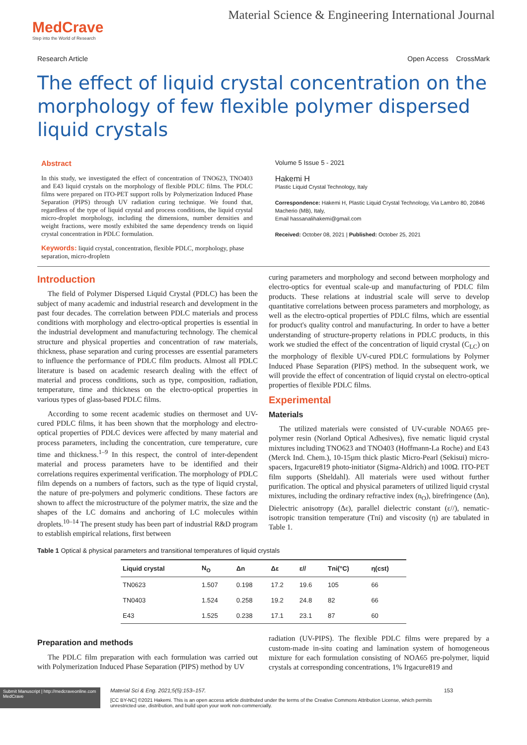MedCrave
Step into the World of Research
Material Science & Engineering International Journal
Research Article Open Access CrossMark
The effect of liquid crystal concentration on the morphology of few flexible polymer dispersed liquid crystals
Abstract
In this study, we investigated the effect of concentration of TNO623, TNO403 and E43 liquid crystals on the morphology of flexible PDLC films. The PDLC films were prepared on ITO-PET support rolls by Polymerization Induced Phase Separation (PIPS) through UV radiation curing technique. We found that, regardless of the type of liquid crystal and process conditions, the liquid crystal micro-droplet morphology, including the dimensions, number densities and weight fractions, were mostly exhibited the same dependency trends on liquid crystal concentration in PDLC formulation.
Keywords: liquid crystal, concentration, flexible PDLC, morphology, phase separation, micro-dropletn
Volume 5 Issue 5 - 2021
Hakemi H
Plastic Liquid Crystal Technology, Italy
Correspondence: Hakemi H, Plastic Liquid Crystal Technology, Via Lambro 80, 20846 Macherio (MB), Italy,
Email hassanalihakemi@gmail.com
Received: October 08, 2021 | Published: October 25, 2021
Introduction
The field of Polymer Dispersed Liquid Crystal (PDLC) has been the subject of many academic and industrial research and development in the past four decades. The correlation between PDLC materials and process conditions with morphology and electro-optical properties is essential in the industrial development and manufacturing technology. The chemical structure and physical properties and concentration of raw materials, thickness, phase separation and curing processes are essential parameters to influence the performance of PDLC film products. Almost all PDLC literature is based on academic research dealing with the effect of material and process conditions, such as type, composition, radiation, temperature, time and thickness on the electro-optical properties in various types of glass-based PDLC films.
According to some recent academic studies on thermoset and UV-cured PDLC films, it has been shown that the morphology and electro-optical properties of PDLC devices were affected by many material and process parameters, including the concentration, cure temperature, cure time and thickness.<sup>1–9</sup> In this respect, the control of inter-dependent material and process parameters have to be identified and their correlations requires experimental verification. The morphology of PDLC film depends on a numbers of factors, such as the type of liquid crystal, the nature of pre-polymers and polymeric conditions. These factors are shown to affect the microstructure of the polymer matrix, the size and the shapes of the LC domains and anchoring of LC molecules within droplets.<sup>10–14</sup> The present study has been part of industrial R&D program to establish empirical relations, first between
curing parameters and morphology and second between morphology and electro-optics for eventual scale-up and manufacturing of PDLC film products. These relations at industrial scale will serve to develop quantitative correlations between process parameters and morphology, as well as the electro-optical properties of PDLC films, which are essential for product's quality control and manufacturing. In order to have a better understanding of structure-property relations in PDLC products, in this work we studied the effect of the concentration of liquid crystal (C<sub>LC</sub>) on the morphology of flexible UV-cured PDLC formulations by Polymer Induced Phase Separation (PIPS) method. In the subsequent work, we will provide the effect of concentration of liquid crystal on electro-optical properties of flexible PDLC films.
Experimental
Materials
The utilized materials were consisted of UV-curable NOA65 pre-polymer resin (Norland Optical Adhesives), five nematic liquid crystal mixtures including TNO623 and TNO403 (Hoffmann-La Roche) and E43 (Merck Ind. Chem.), 10-15µm thick plastic Micro-Pearl (Sekisui) micro-spacers, Irgacure819 photo-initiator (Sigma-Aldrich) and 100Ω. ITO-PET film supports (Sheldahl). All materials were used without further purification. The optical and physical parameters of utilized liquid crystal mixtures, including the ordinary refractive index (n<sub>O</sub>), birefringence (Δn), Dielectric anisotropy (Δε), parallel dielectric constant (ε//), nematic-isotropic transition temperature (Tni) and viscosity (η) are tabulated in Table 1.
Table 1 Optical & physical parameters and transitional temperatures of liquid crystals
| Liquid crystal | N<sub>O</sub> | Δn | Δε | ε// | Tni(°C) | η(cst) |
| --- | --- | --- | --- | --- | --- | --- |
| TN0623 | 1.507 | 0.198 | 17.2 | 19.6 | 105 | 66 |
| TN0403 | 1.524 | 0.258 | 19.2 | 24.8 | 82 | 66 |
| E43 | 1.525 | 0.238 | 17.1 | 23.1 | 87 | 60 |
Preparation and methods
The PDLC film preparation with each formulation was carried out with Polymerization Induced Phase Separation (PIPS) method by UV
radiation (UV-PIPS). The flexible PDLC films were prepared by a custom-made in-situ coating and lamination system of homogeneous mixture for each formulation consisting of NOA65 pre-polymer, liquid crystals at corresponding concentrations, 1% Irgacure819 and
Submit Manuscript | http://medcraveonline.com
MedCrave
Material Sci & Eng. 2021;5(5):153‒157. 153
[CC BY-NC] ©2021 Hakemi. This is an open access article distributed under the terms of the Creative Commons Attribution License, which permits unrestricted use, distribution, and build upon your work non-commercially.